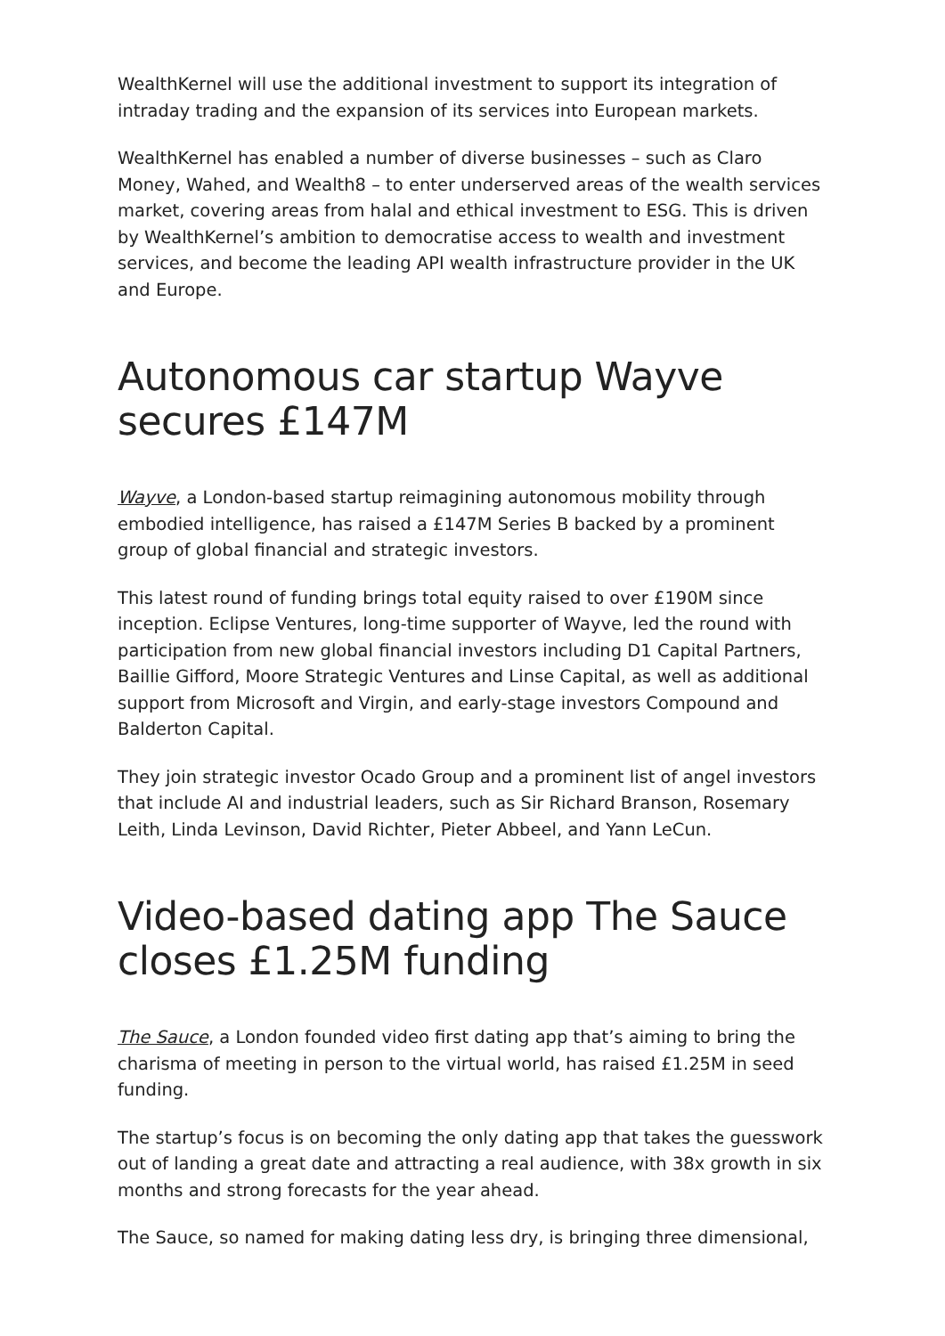WealthKernel will use the additional investment to support its integration of intraday trading and the expansion of its services into European markets.
WealthKernel has enabled a number of diverse businesses – such as Claro Money, Wahed, and Wealth8 – to enter underserved areas of the wealth services market, covering areas from halal and ethical investment to ESG. This is driven by WealthKernel’s ambition to democratise access to wealth and investment services, and become the leading API wealth infrastructure provider in the UK and Europe.
Autonomous car startup Wayve secures £147M
Wayve, a London-based startup reimagining autonomous mobility through embodied intelligence, has raised a £147M Series B backed by a prominent group of global financial and strategic investors.
This latest round of funding brings total equity raised to over £190M since inception. Eclipse Ventures, long-time supporter of Wayve, led the round with participation from new global financial investors including D1 Capital Partners, Baillie Gifford, Moore Strategic Ventures and Linse Capital, as well as additional support from Microsoft and Virgin, and early-stage investors Compound and Balderton Capital.
They join strategic investor Ocado Group and a prominent list of angel investors that include AI and industrial leaders, such as Sir Richard Branson, Rosemary Leith, Linda Levinson, David Richter, Pieter Abbeel, and Yann LeCun.
Video-based dating app The Sauce closes £1.25M funding
The Sauce, a London founded video first dating app that’s aiming to bring the charisma of meeting in person to the virtual world, has raised £1.25M in seed funding.
The startup’s focus is on becoming the only dating app that takes the guesswork out of landing a great date and attracting a real audience, with 38x growth in six months and strong forecasts for the year ahead.
The Sauce, so named for making dating less dry, is bringing three dimensional,